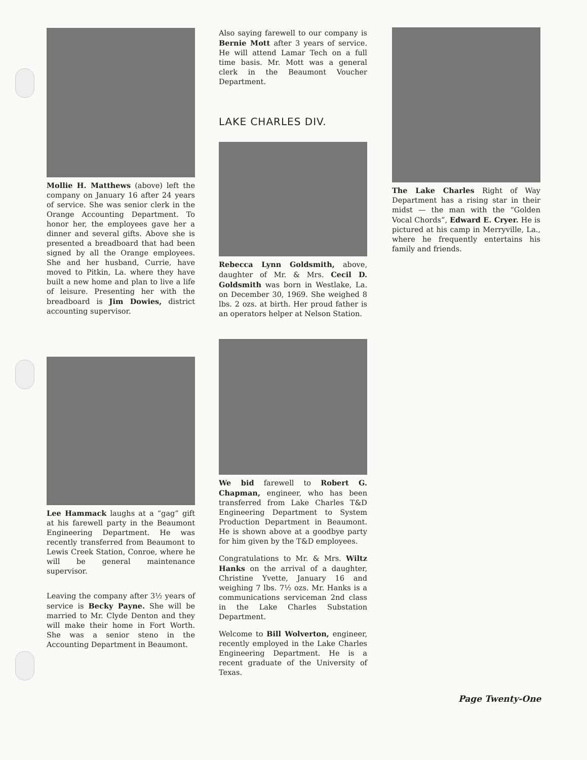Mollie H. Matthews (above) left the company on January 16 after 24 years of service. She was senior clerk in the Orange Accounting Department. To honor her, the employees gave her a dinner and several gifts. Above she is presented a breadboard that had been signed by all the Orange employees. She and her husband, Currie, have moved to Pitkin, La. where they have built a new home and plan to live a life of leisure. Presenting her with the breadboard is Jim Dowies, district accounting supervisor.
Lee Hammack laughs at a “gag” gift at his farewell party in the Beaumont Engineering Department. He was recently transferred from Beaumont to Lewis Creek Station, Conroe, where he will be general maintenance supervisor.
Leaving the company after 3½ years of service is Becky Payne. She will be married to Mr. Clyde Denton and they will make their home in Fort Worth. She was a senior steno in the Accounting Department in Beaumont.
Also saying farewell to our company is Bernie Mott after 3 years of service. He will attend Lamar Tech on a full time basis. Mr. Mott was a general clerk in the Beaumont Voucher Department.
LAKE CHARLES DIV.
Rebecca Lynn Goldsmith, above, daughter of Mr. & Mrs. Cecil D. Goldsmith was born in Westlake, La. on December 30, 1969. She weighed 8 lbs. 2 ozs. at birth. Her proud father is an operators helper at Nelson Station.
We bid farewell to Robert G. Chapman, engineer, who has been transferred from Lake Charles T&D Engineering Department to System Production Department in Beaumont. He is shown above at a goodbye party for him given by the T&D employees.
Congratulations to Mr. & Mrs. Wiltz Hanks on the arrival of a daughter, Christine Yvette, January 16 and weighing 7 lbs. 7½ ozs. Mr. Hanks is a communications serviceman 2nd class in the Lake Charles Substation Department.
Welcome to Bill Wolverton, engineer, recently employed in the Lake Charles Engineering Department. He is a recent graduate of the University of Texas.
The Lake Charles Right of Way Department has a rising star in their midst — the man with the “Golden Vocal Chords”, Edward E. Cryer. He is pictured at his camp in Merryville, La., where he frequently entertains his family and friends.
Page Twenty-One